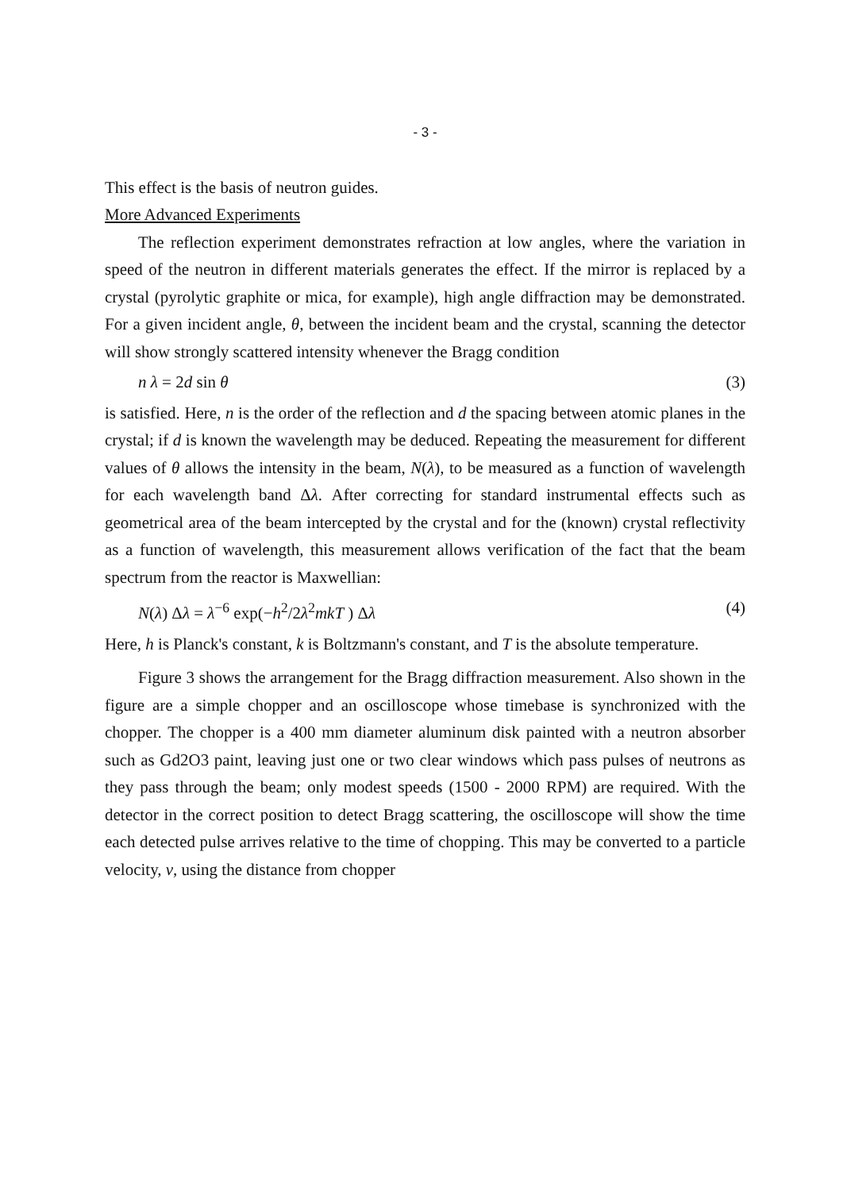- 3 -
This effect is the basis of neutron guides.
More Advanced Experiments
The reflection experiment demonstrates refraction at low angles, where the variation in speed of the neutron in different materials generates the effect. If the mirror is replaced by a crystal (pyrolytic graphite or mica, for example), high angle diffraction may be demonstrated. For a given incident angle, θ, between the incident beam and the crystal, scanning the detector will show strongly scattered intensity whenever the Bragg condition
n λ = 2d sin θ (3)
is satisfied. Here, n is the order of the reflection and d the spacing between atomic planes in the crystal; if d is known the wavelength may be deduced. Repeating the measurement for different values of θ allows the intensity in the beam, N(λ), to be measured as a function of wavelength for each wavelength band Δλ. After correcting for standard instrumental effects such as geometrical area of the beam intercepted by the crystal and for the (known) crystal reflectivity as a function of wavelength, this measurement allows verification of the fact that the beam spectrum from the reactor is Maxwellian:
N(λ) Δλ = λ<sup>−6</sup> exp(−h<sup>2</sup>/2λ<sup>2</sup>mkT ) Δλ (4)
Here, h is Planck's constant, k is Boltzmann's constant, and T is the absolute temperature.
Figure 3 shows the arrangement for the Bragg diffraction measurement. Also shown in the figure are a simple chopper and an oscilloscope whose timebase is synchronized with the chopper. The chopper is a 400 mm diameter aluminum disk painted with a neutron absorber such as Gd2O3 paint, leaving just one or two clear windows which pass pulses of neutrons as they pass through the beam; only modest speeds (1500 - 2000 RPM) are required. With the detector in the correct position to detect Bragg scattering, the oscilloscope will show the time each detected pulse arrives relative to the time of chopping. This may be converted to a particle velocity, v, using the distance from chopper